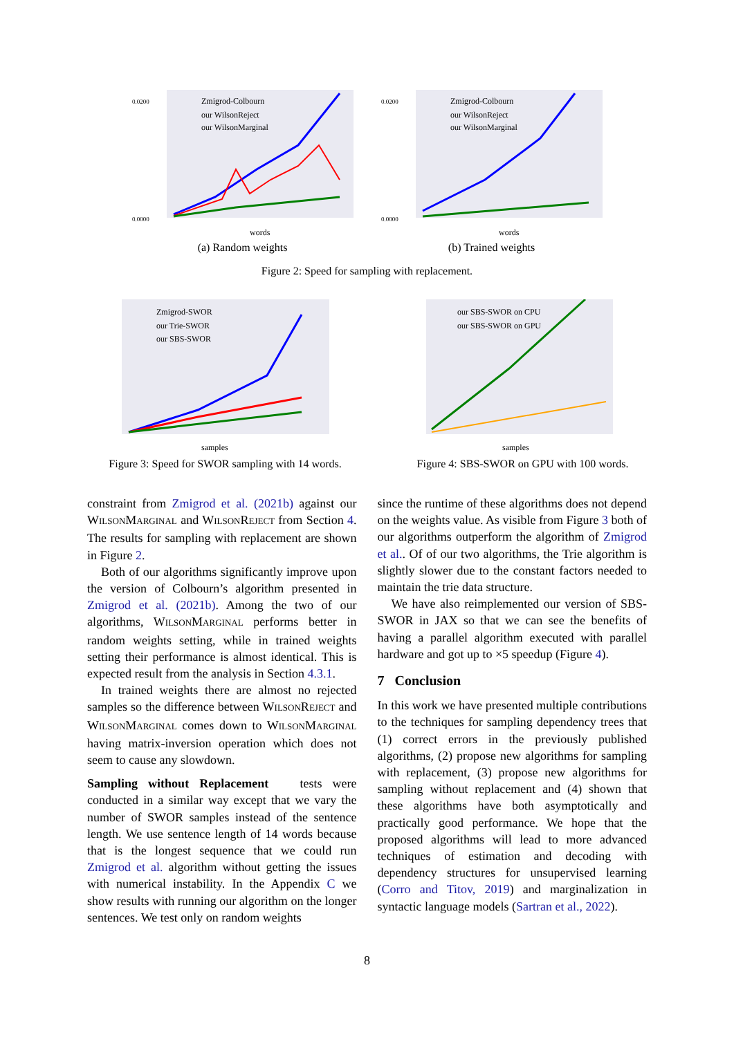0.0200
0.0000
Zmigrod-Colbourn
our WilsonReject
our WilsonMarginal
words
(a) Random weights
0.0200
0.0000
Zmigrod-Colbourn
our WilsonReject
our WilsonMarginal
words
(b) Trained weights
Figure 2: Speed for sampling with replacement.
Zmigrod-SWOR
our Trie-SWOR
our SBS-SWOR
samples
Figure 3: Speed for SWOR sampling with 14 words.
our SBS-SWOR on CPU
our SBS-SWOR on GPU
samples
Figure 4: SBS-SWOR on GPU with 100 words.
constraint from Zmigrod et al. (2021b) against our WILSONMARGINAL and WILSONREJECT from Section 4. The results for sampling with replacement are shown in Figure 2.
Both of our algorithms significantly improve upon the version of Colbourn’s algorithm presented in Zmigrod et al. (2021b). Among the two of our algorithms, WILSONMARGINAL performs better in random weights setting, while in trained weights setting their performance is almost identical. This is expected result from the analysis in Section 4.3.1.
In trained weights there are almost no rejected samples so the difference between WILSONREJECT and WILSONMARGINAL comes down to WILSONMARGINAL having matrix-inversion operation which does not seem to cause any slowdown.
Sampling without Replacement tests were conducted in a similar way except that we vary the number of SWOR samples instead of the sentence length. We use sentence length of 14 words because that is the longest sequence that we could run Zmigrod et al. algorithm without getting the issues with numerical instability. In the Appendix C we show results with running our algorithm on the longer sentences. We test only on random weights
since the runtime of these algorithms does not depend on the weights value. As visible from Figure 3 both of our algorithms outperform the algorithm of Zmigrod et al.. Of of our two algorithms, the Trie algorithm is slightly slower due to the constant factors needed to maintain the trie data structure.
We have also reimplemented our version of SBS-SWOR in JAX so that we can see the benefits of having a parallel algorithm executed with parallel hardware and got up to ×5 speedup (Figure 4).
7 Conclusion
In this work we have presented multiple contributions to the techniques for sampling dependency trees that (1) correct errors in the previously published algorithms, (2) propose new algorithms for sampling with replacement, (3) propose new algorithms for sampling without replacement and (4) shown that these algorithms have both asymptotically and practically good performance. We hope that the proposed algorithms will lead to more advanced techniques of estimation and decoding with dependency structures for unsupervised learning (Corro and Titov, 2019) and marginalization in syntactic language models (Sartran et al., 2022).
8